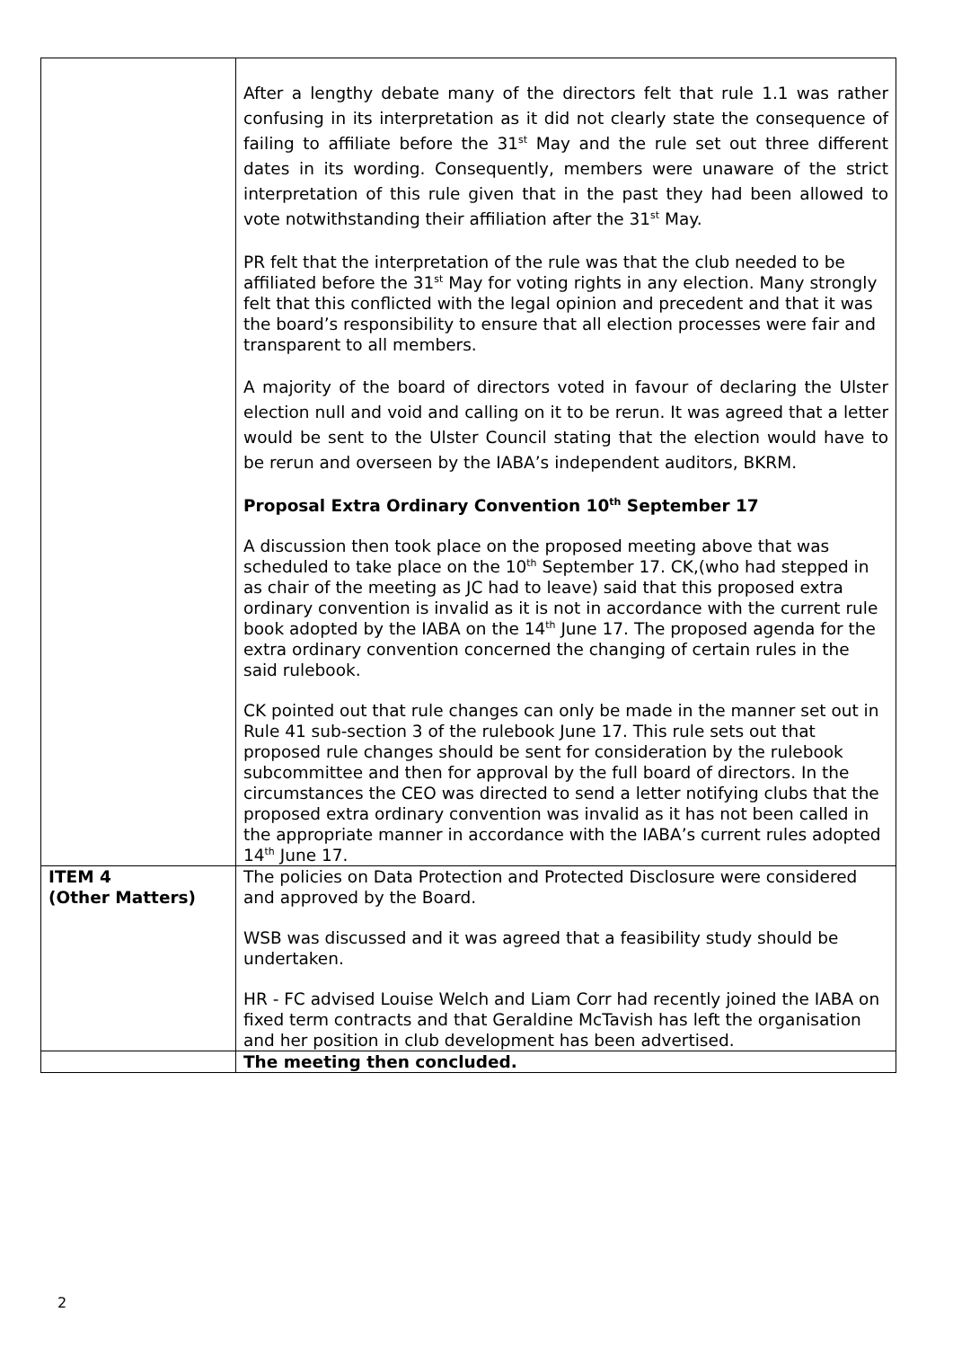| | After a lengthy debate many of the directors felt that rule 1.1 was rather confusing in its interpretation as it did not clearly state the consequence of failing to affiliate before the 31<sup>st</sup> May and the rule set out three different dates in its wording. Consequently, members were unaware of the strict interpretation of this rule given that in the past they had been allowed to vote notwithstanding their affiliation after the 31<sup>st</sup> May. PR felt that the interpretation of the rule was that the club needed to be affiliated before the 31<sup>st</sup> May for voting rights in any election. Many strongly felt that this conflicted with the legal opinion and precedent and that it was the board’s responsibility to ensure that all election processes were fair and transparent to all members. A majority of the board of directors voted in favour of declaring the Ulster election null and void and calling on it to be rerun. It was agreed that a letter would be sent to the Ulster Council stating that the election would have to be rerun and overseen by the IABA’s independent auditors, BKRM. Proposal Extra Ordinary Convention 10<sup>th</sup> September 17 A discussion then took place on the proposed meeting above that was scheduled to take place on the 10<sup>th</sup> September 17. CK,(who had stepped in as chair of the meeting as JC had to leave) said that this proposed extra ordinary convention is invalid as it is not in accordance with the current rule book adopted by the IABA on the 14<sup>th</sup> June 17. The proposed agenda for the extra ordinary convention concerned the changing of certain rules in the said rulebook. CK pointed out that rule changes can only be made in the manner set out in Rule 41 sub-section 3 of the rulebook June 17. This rule sets out that proposed rule changes should be sent for consideration by the rulebook subcommittee and then for approval by the full board of directors. In the circumstances the CEO was directed to send a letter notifying clubs that the proposed extra ordinary convention was invalid as it has not been called in the appropriate manner in accordance with the IABA’s current rules adopted 14<sup>th</sup> June 17. |
| ITEM 4 (Other Matters) | The policies on Data Protection and Protected Disclosure were considered and approved by the Board. WSB was discussed and it was agreed that a feasibility study should be undertaken. HR - FC advised Louise Welch and Liam Corr had recently joined the IABA on fixed term contracts and that Geraldine McTavish has left the organisation and her position in club development has been advertised. |
| | The meeting then concluded. |
2